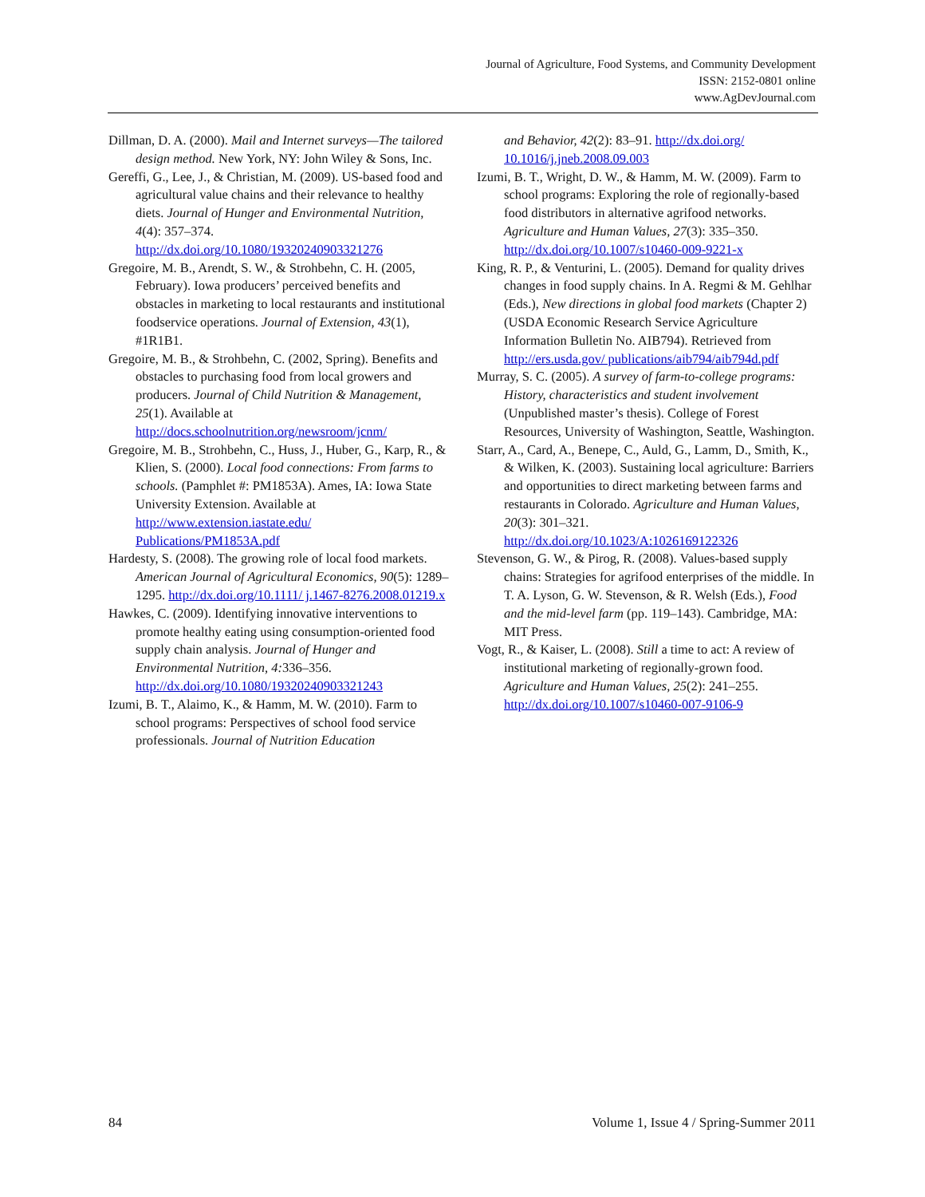Journal of Agriculture, Food Systems, and Community Development
ISSN: 2152-0801 online
www.AgDevJournal.com
Dillman, D. A. (2000). Mail and Internet surveys—The tailored design method. New York, NY: John Wiley & Sons, Inc.
Gereffi, G., Lee, J., & Christian, M. (2009). US-based food and agricultural value chains and their relevance to healthy diets. Journal of Hunger and Environmental Nutrition, 4(4): 357–374. http://dx.doi.org/10.1080/19320240903321276
Gregoire, M. B., Arendt, S. W., & Strohbehn, C. H. (2005, February). Iowa producers’ perceived benefits and obstacles in marketing to local restaurants and institutional foodservice operations. Journal of Extension, 43(1), #1R1B1.
Gregoire, M. B., & Strohbehn, C. (2002, Spring). Benefits and obstacles to purchasing food from local growers and producers. Journal of Child Nutrition & Management, 25(1). Available at http://docs.schoolnutrition.org/newsroom/jcnm/
Gregoire, M. B., Strohbehn, C., Huss, J., Huber, G., Karp, R., & Klien, S. (2000). Local food connections: From farms to schools. (Pamphlet #: PM1853A). Ames, IA: Iowa State University Extension. Available at http://www.extension.iastate.edu/ Publications/PM1853A.pdf
Hardesty, S. (2008). The growing role of local food markets. American Journal of Agricultural Economics, 90(5): 1289–1295. http://dx.doi.org/10.1111/ j.1467-8276.2008.01219.x
Hawkes, C. (2009). Identifying innovative interventions to promote healthy eating using consumption-oriented food supply chain analysis. Journal of Hunger and Environmental Nutrition, 4: 336–356. http://dx.doi.org/10.1080/19320240903321243
Izumi, B. T., Alaimo, K., & Hamm, M. W. (2010). Farm to school programs: Perspectives of school food service professionals. Journal of Nutrition Education
and Behavior, 42(2): 83–91. http://dx.doi.org/ 10.1016/j.jneb.2008.09.003
Izumi, B. T., Wright, D. W., & Hamm, M. W. (2009). Farm to school programs: Exploring the role of regionally-based food distributors in alternative agrifood networks. Agriculture and Human Values, 27(3): 335–350. http://dx.doi.org/10.1007/s10460-009-9221-x
King, R. P., & Venturini, L. (2005). Demand for quality drives changes in food supply chains. In A. Regmi & M. Gehlhar (Eds.), New directions in global food markets (Chapter 2) (USDA Economic Research Service Agriculture Information Bulletin No. AIB794). Retrieved from http://ers.usda.gov/ publications/aib794/aib794d.pdf
Murray, S. C. (2005). A survey of farm-to-college programs: History, characteristics and student involvement (Unpublished master’s thesis). College of Forest Resources, University of Washington, Seattle, Washington.
Starr, A., Card, A., Benepe, C., Auld, G., Lamm, D., Smith, K., & Wilken, K. (2003). Sustaining local agriculture: Barriers and opportunities to direct marketing between farms and restaurants in Colorado. Agriculture and Human Values, 20(3): 301–321. http://dx.doi.org/10.1023/A:1026169122326
Stevenson, G. W., & Pirog, R. (2008). Values-based supply chains: Strategies for agrifood enterprises of the middle. In T. A. Lyson, G. W. Stevenson, & R. Welsh (Eds.), Food and the mid-level farm (pp. 119–143). Cambridge, MA: MIT Press.
Vogt, R., & Kaiser, L. (2008). Still a time to act: A review of institutional marketing of regionally-grown food. Agriculture and Human Values, 25(2): 241–255. http://dx.doi.org/10.1007/s10460-007-9106-9
84 Volume 1, Issue 4 / Spring-Summer 2011